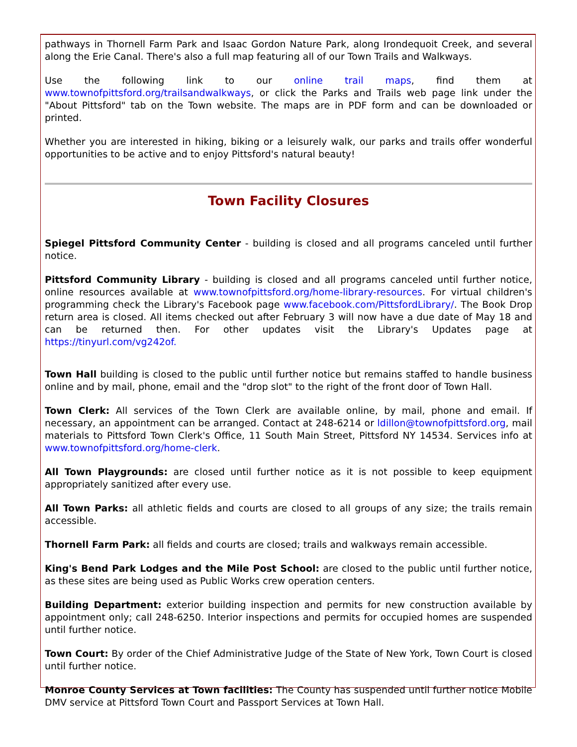pathways in Thornell Farm Park and Isaac Gordon Nature Park, along Irondequoit Creek, and several along the Erie Canal. There's also a full map featuring all of our Town Trails and Walkways.
Use the following link to our online trail maps, find them at www.townofpittsford.org/trailsandwalkways, or click the Parks and Trails web page link under the "About Pittsford" tab on the Town website. The maps are in PDF form and can be downloaded or printed.
Whether you are interested in hiking, biking or a leisurely walk, our parks and trails offer wonderful opportunities to be active and to enjoy Pittsford's natural beauty!
Town Facility Closures
Spiegel Pittsford Community Center - building is closed and all programs canceled until further notice.
Pittsford Community Library - building is closed and all programs canceled until further notice, online resources available at www.townofpittsford.org/home-library-resources. For virtual children's programming check the Library's Facebook page www.facebook.com/PittsfordLibrary/. The Book Drop return area is closed. All items checked out after February 3 will now have a due date of May 18 and can be returned then. For other updates visit the Library's Updates page at https://tinyurl.com/vg242of.
Town Hall building is closed to the public until further notice but remains staffed to handle business online and by mail, phone, email and the "drop slot" to the right of the front door of Town Hall.
Town Clerk: All services of the Town Clerk are available online, by mail, phone and email. If necessary, an appointment can be arranged. Contact at 248-6214 or ldillon@townofpittsford.org, mail materials to Pittsford Town Clerk's Office, 11 South Main Street, Pittsford NY 14534. Services info at www.townofpittsford.org/home-clerk.
All Town Playgrounds: are closed until further notice as it is not possible to keep equipment appropriately sanitized after every use.
All Town Parks: all athletic fields and courts are closed to all groups of any size; the trails remain accessible.
Thornell Farm Park: all fields and courts are closed; trails and walkways remain accessible.
King's Bend Park Lodges and the Mile Post School: are closed to the public until further notice, as these sites are being used as Public Works crew operation centers.
Building Department: exterior building inspection and permits for new construction available by appointment only; call 248-6250. Interior inspections and permits for occupied homes are suspended until further notice.
Town Court: By order of the Chief Administrative Judge of the State of New York, Town Court is closed until further notice.
Monroe County Services at Town facilities: The County has suspended until further notice Mobile DMV service at Pittsford Town Court and Passport Services at Town Hall.